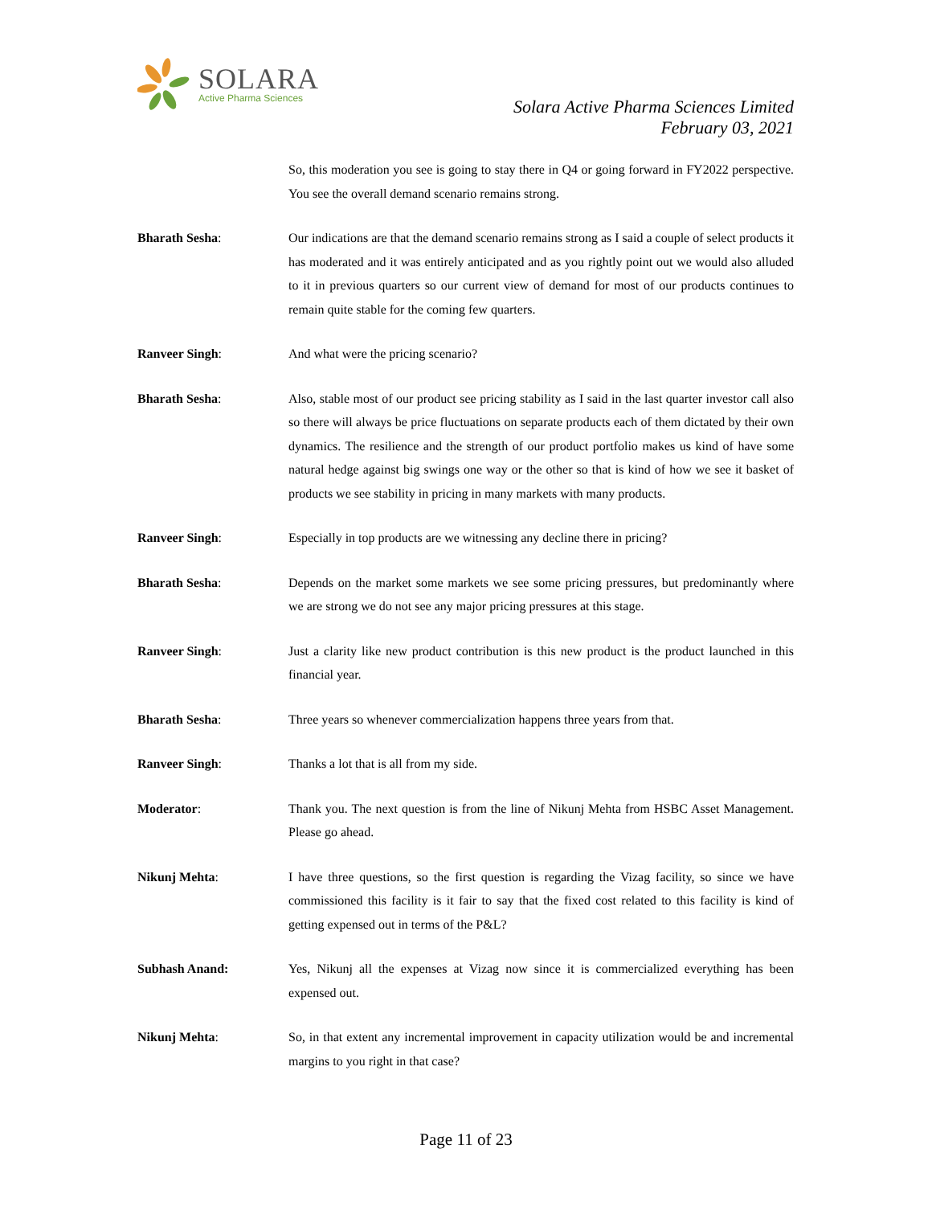SOLARA
Active Pharma Sciences
Solara Active Pharma Sciences Limited
February 03, 2021
So, this moderation you see is going to stay there in Q4 or going forward in FY2022 perspective. You see the overall demand scenario remains strong.
Bharath Sesha: Our indications are that the demand scenario remains strong as I said a couple of select products it has moderated and it was entirely anticipated and as you rightly point out we would also alluded to it in previous quarters so our current view of demand for most of our products continues to remain quite stable for the coming few quarters.
Ranveer Singh: And what were the pricing scenario?
Bharath Sesha: Also, stable most of our product see pricing stability as I said in the last quarter investor call also so there will always be price fluctuations on separate products each of them dictated by their own dynamics. The resilience and the strength of our product portfolio makes us kind of have some natural hedge against big swings one way or the other so that is kind of how we see it basket of products we see stability in pricing in many markets with many products.
Ranveer Singh: Especially in top products are we witnessing any decline there in pricing?
Bharath Sesha: Depends on the market some markets we see some pricing pressures, but predominantly where we are strong we do not see any major pricing pressures at this stage.
Ranveer Singh: Just a clarity like new product contribution is this new product is the product launched in this financial year.
Bharath Sesha: Three years so whenever commercialization happens three years from that.
Ranveer Singh: Thanks a lot that is all from my side.
Moderator: Thank you. The next question is from the line of Nikunj Mehta from HSBC Asset Management. Please go ahead.
Nikunj Mehta: I have three questions, so the first question is regarding the Vizag facility, so since we have commissioned this facility is it fair to say that the fixed cost related to this facility is kind of getting expensed out in terms of the P&L?
Subhash Anand: Yes, Nikunj all the expenses at Vizag now since it is commercialized everything has been expensed out.
Nikunj Mehta: So, in that extent any incremental improvement in capacity utilization would be and incremental margins to you right in that case?
Page 11 of 23